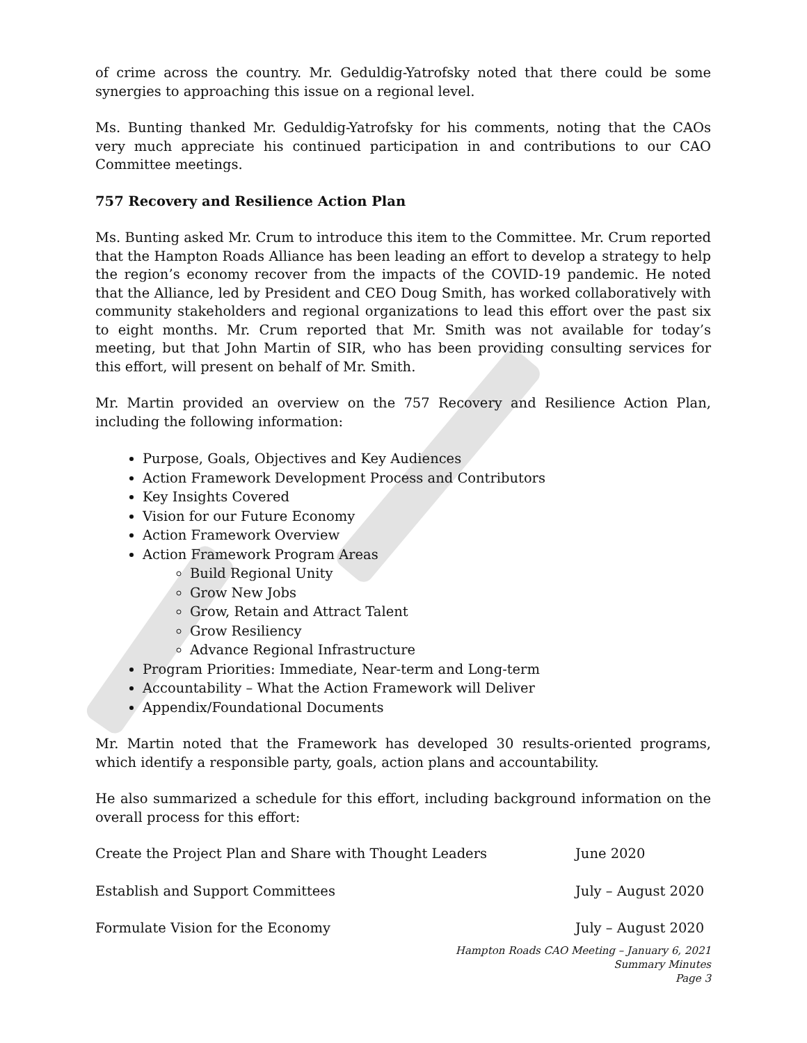of crime across the country. Mr. Geduldig-Yatrofsky noted that there could be some synergies to approaching this issue on a regional level.
Ms. Bunting thanked Mr. Geduldig-Yatrofsky for his comments, noting that the CAOs very much appreciate his continued participation in and contributions to our CAO Committee meetings.
757 Recovery and Resilience Action Plan
Ms. Bunting asked Mr. Crum to introduce this item to the Committee. Mr. Crum reported that the Hampton Roads Alliance has been leading an effort to develop a strategy to help the region’s economy recover from the impacts of the COVID-19 pandemic. He noted that the Alliance, led by President and CEO Doug Smith, has worked collaboratively with community stakeholders and regional organizations to lead this effort over the past six to eight months. Mr. Crum reported that Mr. Smith was not available for today’s meeting, but that John Martin of SIR, who has been providing consulting services for this effort, will present on behalf of Mr. Smith.
Mr. Martin provided an overview on the 757 Recovery and Resilience Action Plan, including the following information:
Purpose, Goals, Objectives and Key Audiences
Action Framework Development Process and Contributors
Key Insights Covered
Vision for our Future Economy
Action Framework Overview
Action Framework Program Areas
Build Regional Unity
Grow New Jobs
Grow, Retain and Attract Talent
Grow Resiliency
Advance Regional Infrastructure
Program Priorities: Immediate, Near-term and Long-term
Accountability – What the Action Framework will Deliver
Appendix/Foundational Documents
Mr. Martin noted that the Framework has developed 30 results-oriented programs, which identify a responsible party, goals, action plans and accountability.
He also summarized a schedule for this effort, including background information on the overall process for this effort:
Create the Project Plan and Share with Thought Leaders June 2020
Establish and Support Committees July – August 2020
Formulate Vision for the Economy July – August 2020
Hampton Roads CAO Meeting – January 6, 2021
Summary Minutes
Page 3